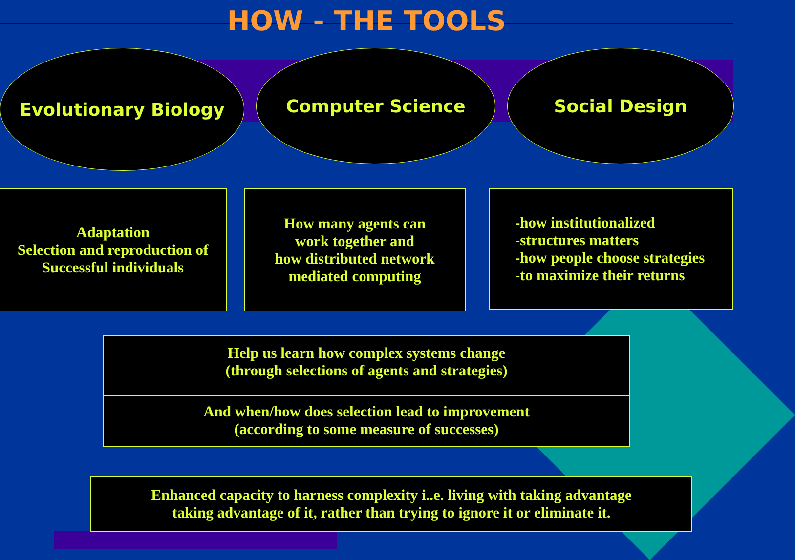HOW - THE TOOLS
Evolutionary Biology Computer Science Social Design
Adaptation
Selection and reproduction of
Successful individuals
How many agents can
work together and
how distributed network
mediated computing
-how institutionalized
-structures matters
-how people choose strategies
-to maximize their returns
Help us learn how complex systems change
(through selections of agents and strategies)
And when/how does selection lead to improvement
(according to some measure of successes)
Enhanced capacity to harness complexity i..e. living with taking advantage
taking advantage of it, rather than trying to ignore it or eliminate it.